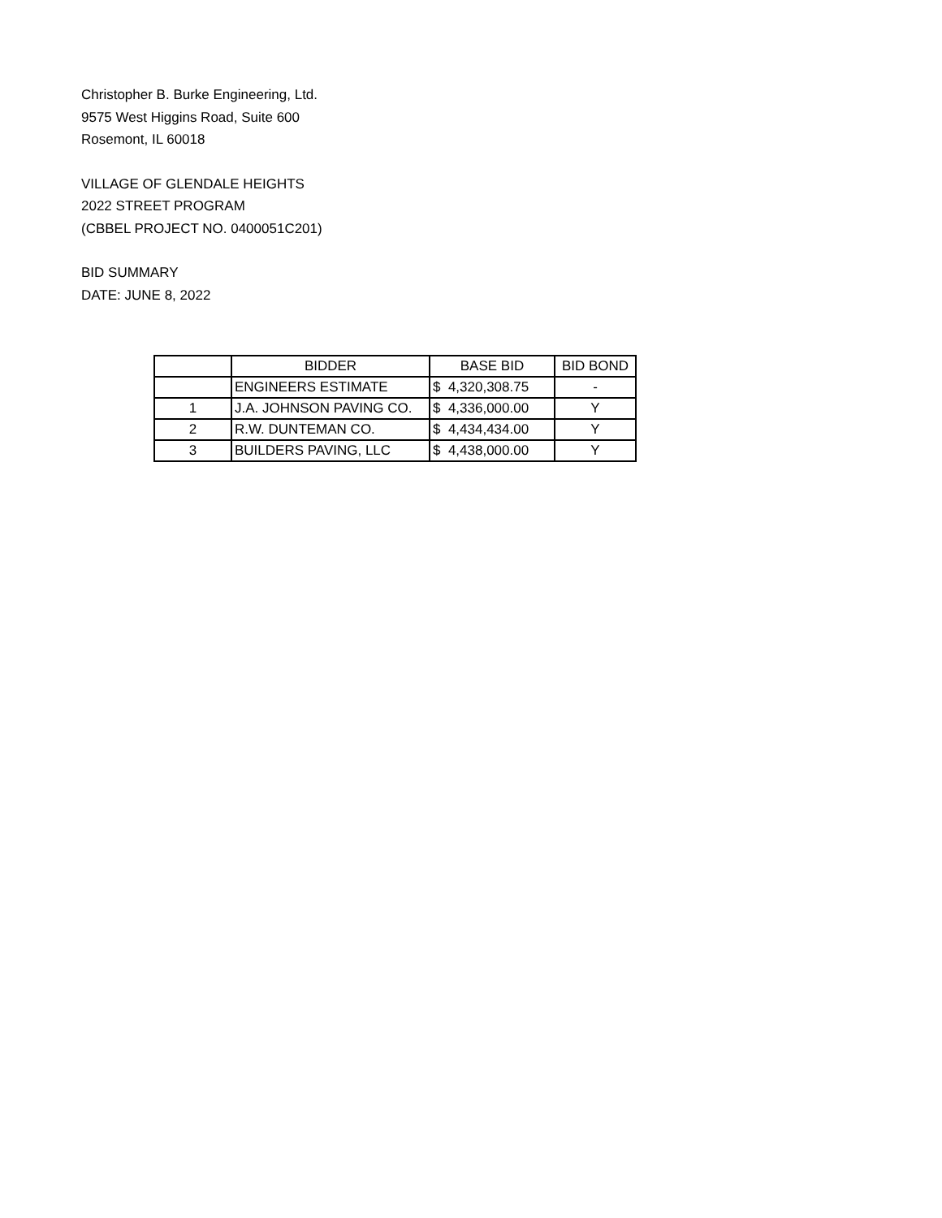Christopher B. Burke Engineering, Ltd.
9575 West Higgins Road, Suite 600
Rosemont, IL 60018
VILLAGE OF GLENDALE HEIGHTS
2022 STREET PROGRAM
(CBBEL PROJECT NO. 0400051C201)
BID SUMMARY
DATE: JUNE 8, 2022
| | BIDDER | BASE BID | BID BOND |
| --- | --- | --- | --- |
| | ENGINEERS ESTIMATE | $ 4,320,308.75 | - |
| 1 | J.A. JOHNSON PAVING CO. | $ 4,336,000.00 | Y |
| 2 | R.W. DUNTEMAN CO. | $ 4,434,434.00 | Y |
| 3 | BUILDERS PAVING, LLC | $ 4,438,000.00 | Y |